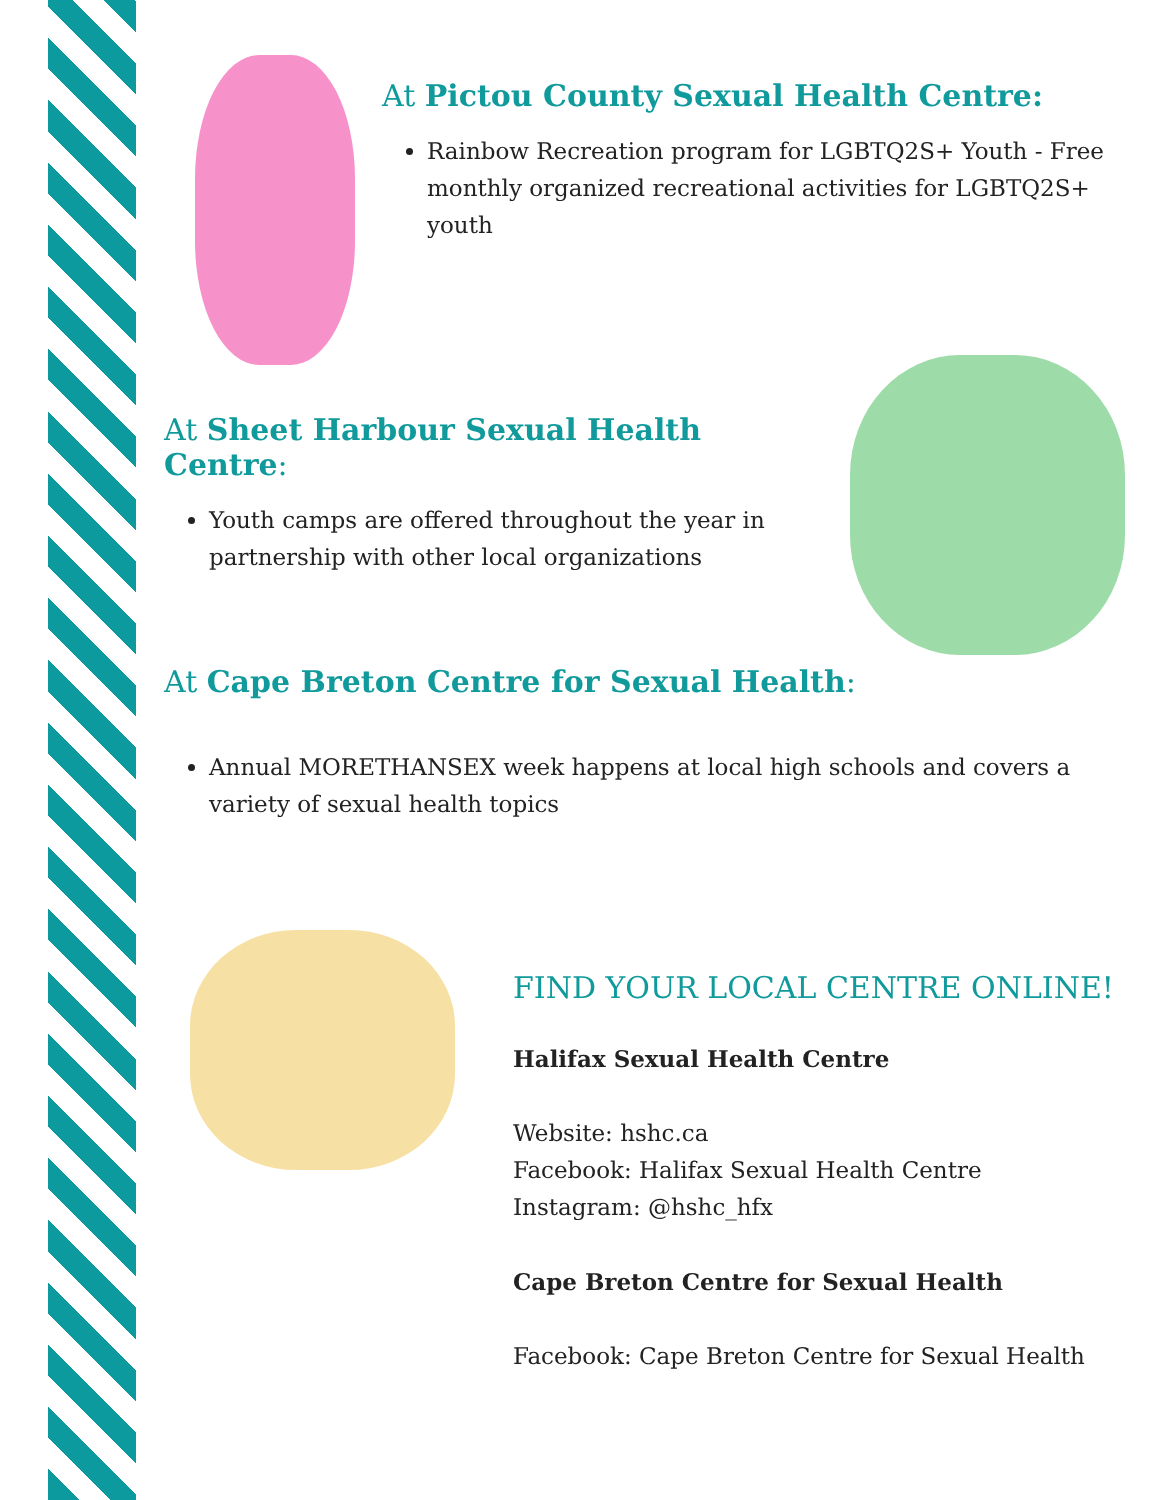At Pictou County Sexual Health Centre:
Rainbow Recreation program for LGBTQ2S+ Youth - Free monthly organized recreational activities for LGBTQ2S+ youth
At Sheet Harbour Sexual Health Centre:
Youth camps are offered throughout the year in partnership with other local organizations
At Cape Breton Centre for Sexual Health:
Annual MORETHANSEX week happens at local high schools and covers a variety of sexual health topics
FIND YOUR LOCAL CENTRE ONLINE!
Halifax Sexual Health Centre
Website: hshc.ca
Facebook: Halifax Sexual Health Centre
Instagram: @hshc_hfx
Cape Breton Centre for Sexual Health
Facebook: Cape Breton Centre for Sexual Health